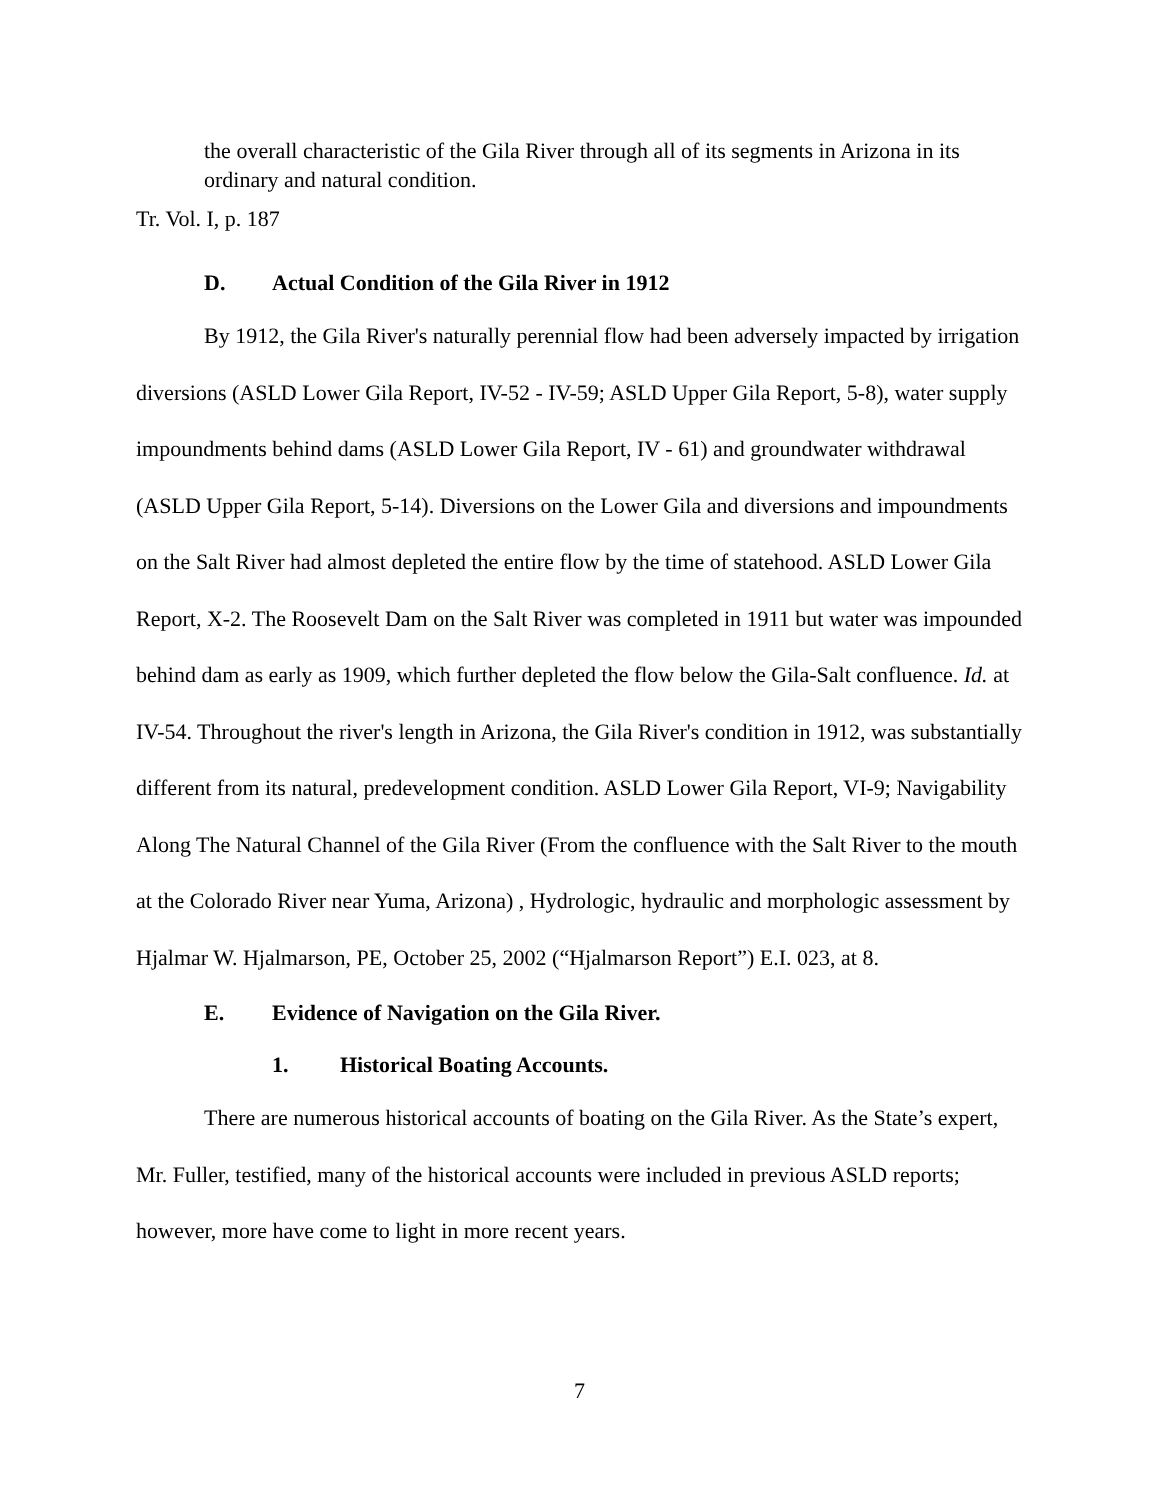the overall characteristic of the Gila River through all of its segments in Arizona in its ordinary and natural condition.
Tr. Vol. I, p. 187
D. Actual Condition of the Gila River in 1912
By 1912, the Gila River's naturally perennial flow had been adversely impacted by irrigation diversions (ASLD Lower Gila Report, IV-52 - IV-59; ASLD Upper Gila Report, 5-8), water supply impoundments behind dams (ASLD Lower Gila Report, IV - 61) and groundwater withdrawal (ASLD Upper Gila Report, 5-14). Diversions on the Lower Gila and diversions and impoundments on the Salt River had almost depleted the entire flow by the time of statehood. ASLD Lower Gila Report, X-2. The Roosevelt Dam on the Salt River was completed in 1911 but water was impounded behind dam as early as 1909, which further depleted the flow below the Gila-Salt confluence. Id. at IV-54. Throughout the river's length in Arizona, the Gila River's condition in 1912, was substantially different from its natural, predevelopment condition. ASLD Lower Gila Report, VI-9; Navigability Along The Natural Channel of the Gila River (From the confluence with the Salt River to the mouth at the Colorado River near Yuma, Arizona) , Hydrologic, hydraulic and morphologic assessment by Hjalmar W. Hjalmarson, PE, October 25, 2002 (“Hjalmarson Report”) E.I. 023, at 8.
E. Evidence of Navigation on the Gila River.
1. Historical Boating Accounts.
There are numerous historical accounts of boating on the Gila River. As the State’s expert, Mr. Fuller, testified, many of the historical accounts were included in previous ASLD reports; however, more have come to light in more recent years.
7